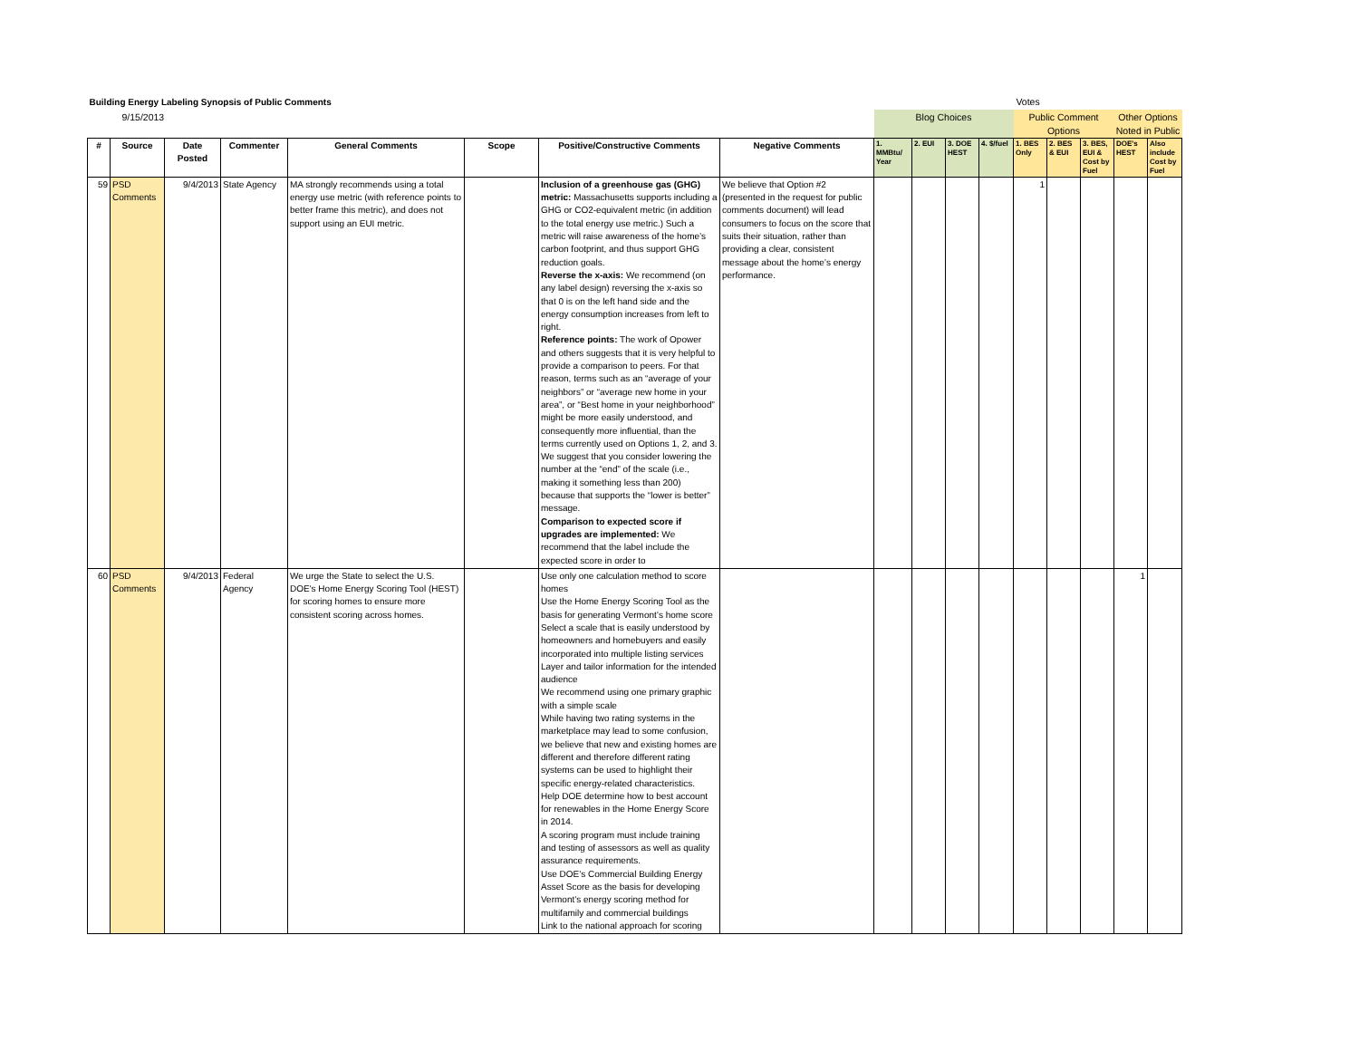| Building Energy Labeling Synopsis of Public Comments | | | | | | | | Votes | | | | | | | | |
| 9/15/2013 | | | | | | | | Blog Choices | | | | Public Comment Options | | | Other Options Noted in Public | |
| # | Source | Date Posted | Commenter | General Comments | Scope | Positive/Constructive Comments | Negative Comments | 1. MMBtu/ Year | 2. EUI | 3. DOE HEST | 4. $/fuel | 1. BES Only | 2. BES & EUI | 3. BES, EUI & Cost by Fuel | DOE's HEST | Also include Cost by Fuel |
| 59 | PSD Comments | 9/4/2013 | State Agency | MA strongly recommends using a total energy use metric (with reference points to better frame this metric), and does not support using an EUI metric. | | Inclusion of a greenhouse gas (GHG) metric: Massachusetts supports including a GHG or CO2-equivalent metric (in addition to the total energy use metric.) Such a metric will raise awareness of the home’s carbon footprint, and thus support GHG reduction goals. Reverse the x-axis: We recommend (on any label design) reversing the x-axis so that 0 is on the left hand side and the energy consumption increases from left to right. Reference points: The work of Opower and others suggests that it is very helpful to provide a comparison to peers. For that reason, terms such as an “average of your neighbors” or “average new home in your area”, or “Best home in your neighborhood” might be more easily understood, and consequently more influential, than the terms currently used on Options 1, 2, and 3. We suggest that you consider lowering the number at the “end” of the scale (i.e., making it something less than 200) because that supports the “lower is better” message. Comparison to expected score if upgrades are implemented: We recommend that the label include the expected score in order to | We believe that Option #2 (presented in the request for public comments document) will lead consumers to focus on the score that suits their situation, rather than providing a clear, consistent message about the home’s energy performance. | | | | | 1 | | | | |
| 60 | PSD Comments | 9/4/2013 | Federal Agency | We urge the State to select the U.S. DOE's Home Energy Scoring Tool (HEST) for scoring homes to ensure more consistent scoring across homes. | | Use only one calculation method to score homes Use the Home Energy Scoring Tool as the basis for generating Vermont’s home score Select a scale that is easily understood by homeowners and homebuyers and easily incorporated into multiple listing services Layer and tailor information for the intended audience We recommend using one primary graphic with a simple scale While having two rating systems in the marketplace may lead to some confusion, we believe that new and existing homes are different and therefore different rating systems can be used to highlight their specific energy-related characteristics. Help DOE determine how to best account for renewables in the Home Energy Score in 2014. A scoring program must include training and testing of assessors as well as quality assurance requirements. Use DOE’s Commercial Building Energy Asset Score as the basis for developing Vermont’s energy scoring method for multifamily and commercial buildings Link to the national approach for scoring | | | | | | | | | 1 | |